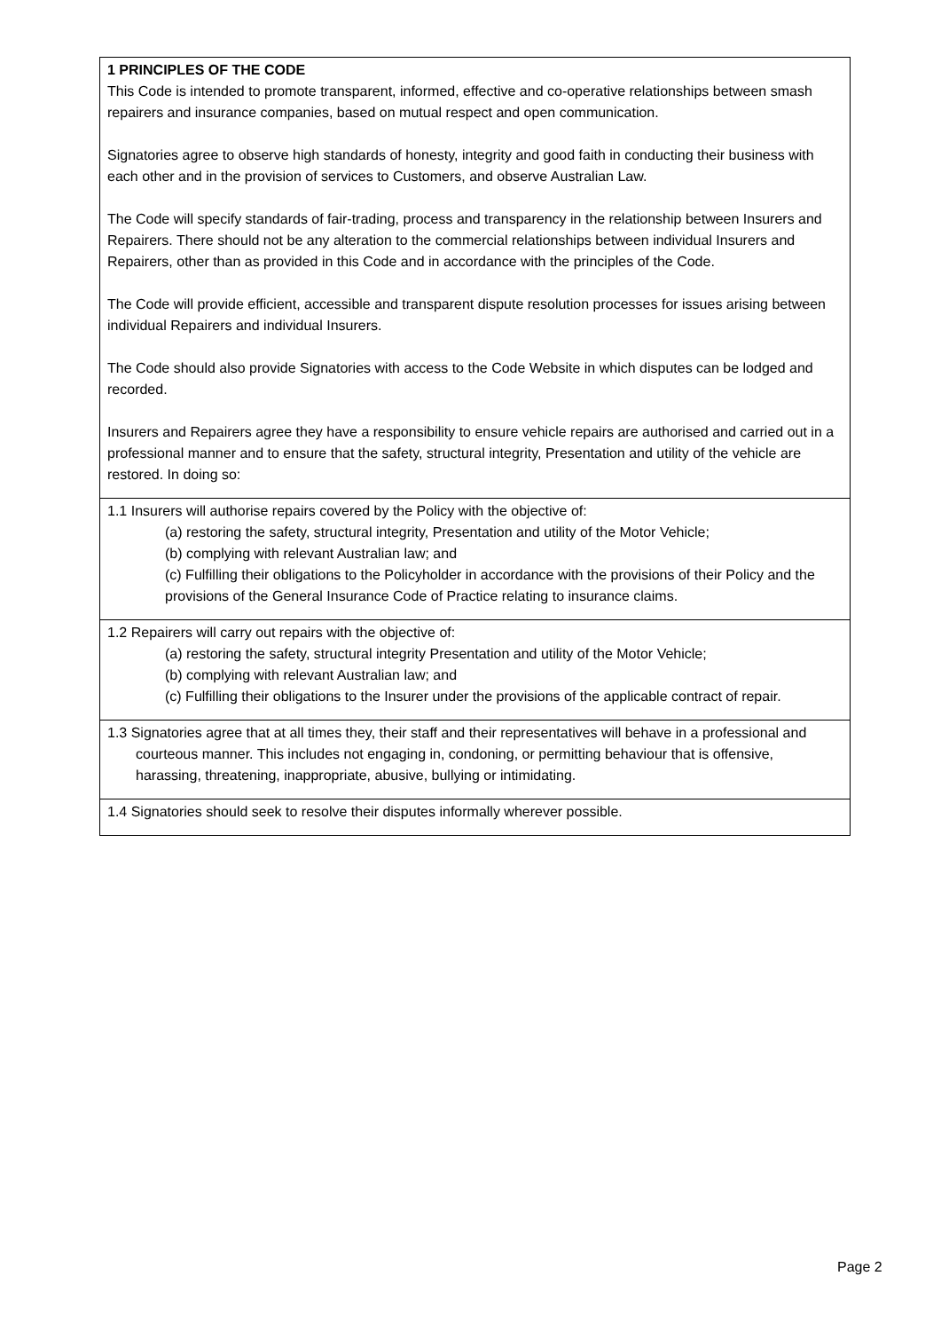| 1 PRINCIPLES OF THE CODE This Code is intended to promote transparent, informed, effective and co-operative relationships between smash repairers and insurance companies, based on mutual respect and open communication. Signatories agree to observe high standards of honesty, integrity and good faith in conducting their business with each other and in the provision of services to Customers, and observe Australian Law. The Code will specify standards of fair-trading, process and transparency in the relationship between Insurers and Repairers. There should not be any alteration to the commercial relationships between individual Insurers and Repairers, other than as provided in this Code and in accordance with the principles of the Code. The Code will provide efficient, accessible and transparent dispute resolution processes for issues arising between individual Repairers and individual Insurers. The Code should also provide Signatories with access to the Code Website in which disputes can be lodged and recorded. Insurers and Repairers agree they have a responsibility to ensure vehicle repairs are authorised and carried out in a professional manner and to ensure that the safety, structural integrity, Presentation and utility of the vehicle are restored. In doing so: |
| 1.1 Insurers will authorise repairs covered by the Policy with the objective of: (a) restoring the safety, structural integrity, Presentation and utility of the Motor Vehicle; (b) complying with relevant Australian law; and (c) Fulfilling their obligations to the Policyholder in accordance with the provisions of their Policy and the provisions of the General Insurance Code of Practice relating to insurance claims. |
| 1.2 Repairers will carry out repairs with the objective of: (a) restoring the safety, structural integrity Presentation and utility of the Motor Vehicle; (b) complying with relevant Australian law; and (c) Fulfilling their obligations to the Insurer under the provisions of the applicable contract of repair. |
| 1.3 Signatories agree that at all times they, their staff and their representatives will behave in a professional and courteous manner. This includes not engaging in, condoning, or permitting behaviour that is offensive, harassing, threatening, inappropriate, abusive, bullying or intimidating. |
| 1.4 Signatories should seek to resolve their disputes informally wherever possible. |
Page 2